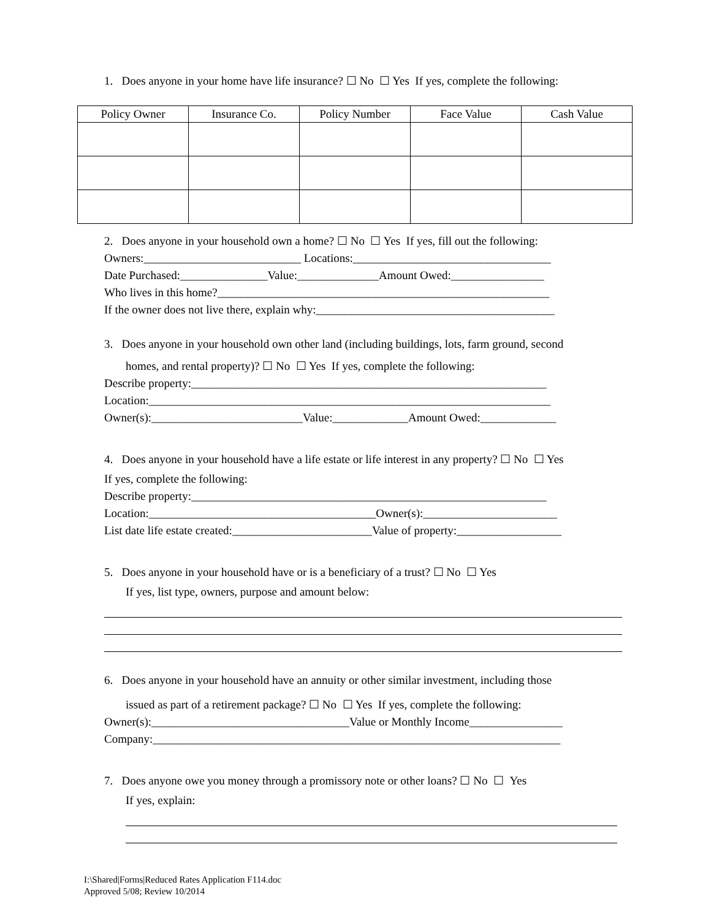1. Does anyone in your home have life insurance? ☐ No ☐ Yes If yes, complete the following:
| Policy Owner | Insurance Co. | Policy Number | Face Value | Cash Value |
| --- | --- | --- | --- | --- |
2. Does anyone in your household own a home? ☐ No ☐ Yes If yes, fill out the following:
Owners:___________________________ Locations:__________________________________
Date Purchased:_______________Value:______________Amount Owed:________________
Who lives in this home?_________________________________________________________
If the owner does not live there, explain why:_________________________________________
3. Does anyone in your household own other land (including buildings, lots, farm ground, second
homes, and rental property)? ☐ No ☐ Yes If yes, complete the following:
Describe property:_____________________________________________________________
Location:_____________________________________________________________________
Owner(s):__________________________Value:_____________Amount Owed:_____________
4. Does anyone in your household have a life estate or life interest in any property? ☐ No ☐ Yes
If yes, complete the following:
Describe property:_____________________________________________________________
Location:_______________________________________Owner(s):_______________________
List date life estate created:________________________Value of property:__________________
5. Does anyone in your household have or is a beneficiary of a trust? ☐ No ☐ Yes
If yes, list type, owners, purpose and amount below:
6. Does anyone in your household have an annuity or other similar investment, including those
issued as part of a retirement package? ☐ No ☐ Yes If yes, complete the following:
Owner(s):__________________________________Value or Monthly Income________________
Company:______________________________________________________________________
7. Does anyone owe you money through a promissory note or other loans? ☐ No ☐ Yes
If yes, explain:
I:\Shared|Forms|Reduced Rates Application F114.doc
Approved 5/08; Review 10/2014